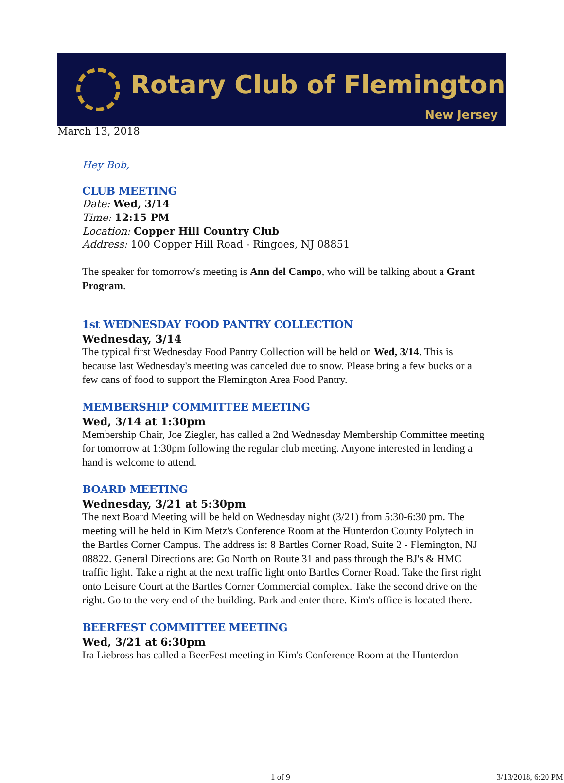Rotary Club of Flemington
New Jersey
March 13, 2018
Hey Bob,
CLUB MEETING
Date: Wed, 3/14
Time: 12:15 PM
Location: Copper Hill Country Club
Address: 100 Copper Hill Road - Ringoes, NJ 08851
The speaker for tomorrow's meeting is Ann del Campo, who will be talking about a Grant Program.
1st WEDNESDAY FOOD PANTRY COLLECTION
Wednesday, 3/14
The typical first Wednesday Food Pantry Collection will be held on Wed, 3/14. This is because last Wednesday's meeting was canceled due to snow. Please bring a few bucks or a few cans of food to support the Flemington Area Food Pantry.
MEMBERSHIP COMMITTEE MEETING
Wed, 3/14 at 1:30pm
Membership Chair, Joe Ziegler, has called a 2nd Wednesday Membership Committee meeting for tomorrow at 1:30pm following the regular club meeting. Anyone interested in lending a hand is welcome to attend.
BOARD MEETING
Wednesday, 3/21 at 5:30pm
The next Board Meeting will be held on Wednesday night (3/21) from 5:30-6:30 pm. The meeting will be held in Kim Metz's Conference Room at the Hunterdon County Polytech in the Bartles Corner Campus. The address is: 8 Bartles Corner Road, Suite 2 - Flemington, NJ 08822. General Directions are: Go North on Route 31 and pass through the BJ's & HMC traffic light. Take a right at the next traffic light onto Bartles Corner Road. Take the first right onto Leisure Court at the Bartles Corner Commercial complex. Take the second drive on the right. Go to the very end of the building. Park and enter there. Kim's office is located there.
BEERFEST COMMITTEE MEETING
Wed, 3/21 at 6:30pm
Ira Liebross has called a BeerFest meeting in Kim's Conference Room at the Hunterdon
1 of 9 3/13/2018, 6:20 PM